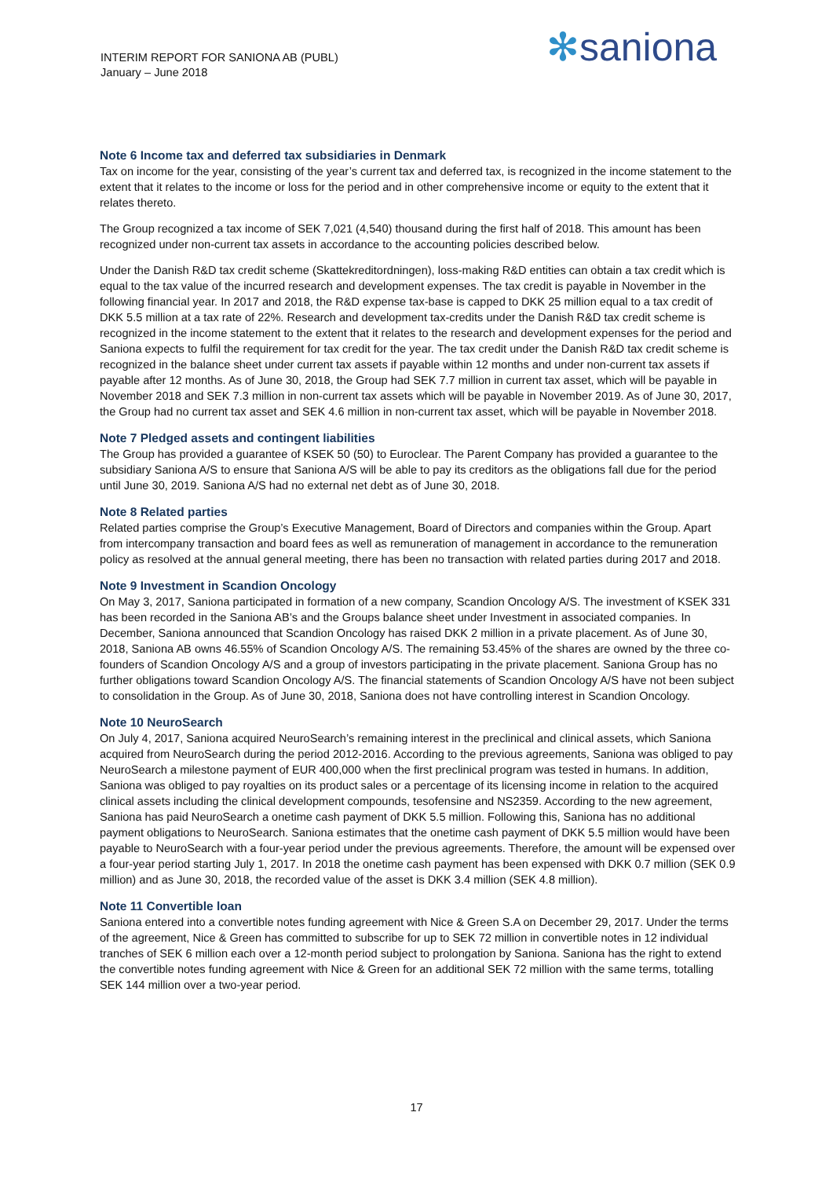INTERIM REPORT FOR SANIONA AB (PUBL)
January – June 2018
✻saniona
Note 6 Income tax and deferred tax subsidiaries in Denmark
Tax on income for the year, consisting of the year’s current tax and deferred tax, is recognized in the income statement to the extent that it relates to the income or loss for the period and in other comprehensive income or equity to the extent that it relates thereto.
The Group recognized a tax income of SEK 7,021 (4,540) thousand during the first half of 2018. This amount has been recognized under non-current tax assets in accordance to the accounting policies described below.
Under the Danish R&D tax credit scheme (Skattekreditordningen), loss-making R&D entities can obtain a tax credit which is equal to the tax value of the incurred research and development expenses. The tax credit is payable in November in the following financial year. In 2017 and 2018, the R&D expense tax-base is capped to DKK 25 million equal to a tax credit of DKK 5.5 million at a tax rate of 22%. Research and development tax-credits under the Danish R&D tax credit scheme is recognized in the income statement to the extent that it relates to the research and development expenses for the period and Saniona expects to fulfil the requirement for tax credit for the year. The tax credit under the Danish R&D tax credit scheme is recognized in the balance sheet under current tax assets if payable within 12 months and under non-current tax assets if payable after 12 months. As of June 30, 2018, the Group had SEK 7.7 million in current tax asset, which will be payable in November 2018 and SEK 7.3 million in non-current tax assets which will be payable in November 2019. As of June 30, 2017, the Group had no current tax asset and SEK 4.6 million in non-current tax asset, which will be payable in November 2018.
Note 7 Pledged assets and contingent liabilities
The Group has provided a guarantee of KSEK 50 (50) to Euroclear. The Parent Company has provided a guarantee to the subsidiary Saniona A/S to ensure that Saniona A/S will be able to pay its creditors as the obligations fall due for the period until June 30, 2019. Saniona A/S had no external net debt as of June 30, 2018.
Note 8 Related parties
Related parties comprise the Group’s Executive Management, Board of Directors and companies within the Group. Apart from intercompany transaction and board fees as well as remuneration of management in accordance to the remuneration policy as resolved at the annual general meeting, there has been no transaction with related parties during 2017 and 2018.
Note 9 Investment in Scandion Oncology
On May 3, 2017, Saniona participated in formation of a new company, Scandion Oncology A/S. The investment of KSEK 331 has been recorded in the Saniona AB’s and the Groups balance sheet under Investment in associated companies. In December, Saniona announced that Scandion Oncology has raised DKK 2 million in a private placement. As of June 30, 2018, Saniona AB owns 46.55% of Scandion Oncology A/S. The remaining 53.45% of the shares are owned by the three co-founders of Scandion Oncology A/S and a group of investors participating in the private placement. Saniona Group has no further obligations toward Scandion Oncology A/S. The financial statements of Scandion Oncology A/S have not been subject to consolidation in the Group. As of June 30, 2018, Saniona does not have controlling interest in Scandion Oncology.
Note 10 NeuroSearch
On July 4, 2017, Saniona acquired NeuroSearch’s remaining interest in the preclinical and clinical assets, which Saniona acquired from NeuroSearch during the period 2012-2016. According to the previous agreements, Saniona was obliged to pay NeuroSearch a milestone payment of EUR 400,000 when the first preclinical program was tested in humans. In addition, Saniona was obliged to pay royalties on its product sales or a percentage of its licensing income in relation to the acquired clinical assets including the clinical development compounds, tesofensine and NS2359. According to the new agreement, Saniona has paid NeuroSearch a onetime cash payment of DKK 5.5 million. Following this, Saniona has no additional payment obligations to NeuroSearch. Saniona estimates that the onetime cash payment of DKK 5.5 million would have been payable to NeuroSearch with a four-year period under the previous agreements. Therefore, the amount will be expensed over a four-year period starting July 1, 2017. In 2018 the onetime cash payment has been expensed with DKK 0.7 million (SEK 0.9 million) and as June 30, 2018, the recorded value of the asset is DKK 3.4 million (SEK 4.8 million).
Note 11 Convertible loan
Saniona entered into a convertible notes funding agreement with Nice & Green S.A on December 29, 2017. Under the terms of the agreement, Nice & Green has committed to subscribe for up to SEK 72 million in convertible notes in 12 individual tranches of SEK 6 million each over a 12-month period subject to prolongation by Saniona. Saniona has the right to extend the convertible notes funding agreement with Nice & Green for an additional SEK 72 million with the same terms, totalling SEK 144 million over a two-year period.
17